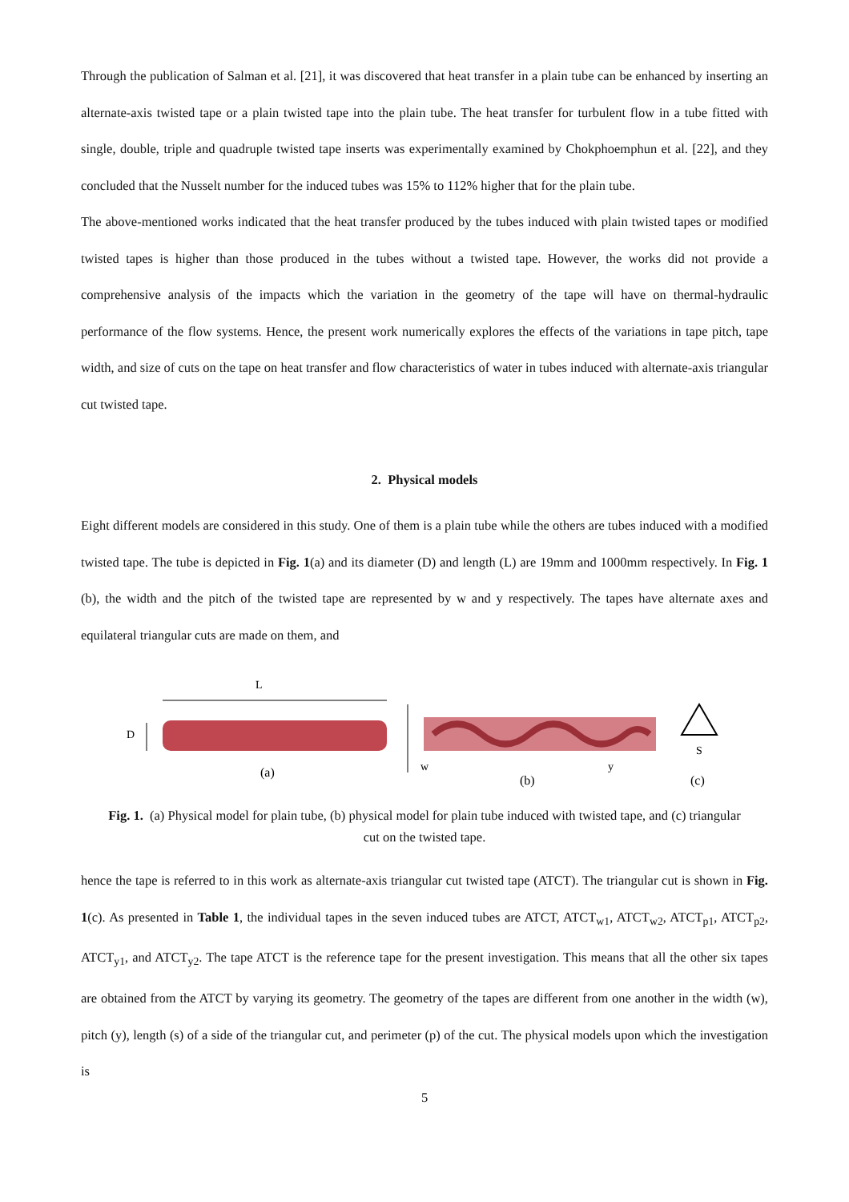Through the publication of Salman et al. [21], it was discovered that heat transfer in a plain tube can be enhanced by inserting an alternate-axis twisted tape or a plain twisted tape into the plain tube. The heat transfer for turbulent flow in a tube fitted with single, double, triple and quadruple twisted tape inserts was experimentally examined by Chokphoemphun et al. [22], and they concluded that the Nusselt number for the induced tubes was 15% to 112% higher that for the plain tube.
The above-mentioned works indicated that the heat transfer produced by the tubes induced with plain twisted tapes or modified twisted tapes is higher than those produced in the tubes without a twisted tape. However, the works did not provide a comprehensive analysis of the impacts which the variation in the geometry of the tape will have on thermal-hydraulic performance of the flow systems. Hence, the present work numerically explores the effects of the variations in tape pitch, tape width, and size of cuts on the tape on heat transfer and flow characteristics of water in tubes induced with alternate-axis triangular cut twisted tape.
2. Physical models
Eight different models are considered in this study. One of them is a plain tube while the others are tubes induced with a modified twisted tape. The tube is depicted in Fig. 1(a) and its diameter (D) and length (L) are 19mm and 1000mm respectively. In Fig. 1 (b), the width and the pitch of the twisted tape are represented by w and y respectively. The tapes have alternate axes and equilateral triangular cuts are made on them, and
L
D
w
y
S
(a)
(b)
(c)
Fig. 1. (a) Physical model for plain tube, (b) physical model for plain tube induced with twisted tape, and (c) triangular cut on the twisted tape.
hence the tape is referred to in this work as alternate-axis triangular cut twisted tape (ATCT). The triangular cut is shown in Fig. 1(c). As presented in Table 1, the individual tapes in the seven induced tubes are ATCT, ATCT<sub>w1</sub>, ATCT<sub>w2</sub>, ATCT<sub>p1</sub>, ATCT<sub>p2</sub>, ATCT<sub>y1</sub>, and ATCT<sub>y2</sub>. The tape ATCT is the reference tape for the present investigation. This means that all the other six tapes are obtained from the ATCT by varying its geometry. The geometry of the tapes are different from one another in the width (w), pitch (y), length (s) of a side of the triangular cut, and perimeter (p) of the cut. The physical models upon which the investigation is
5